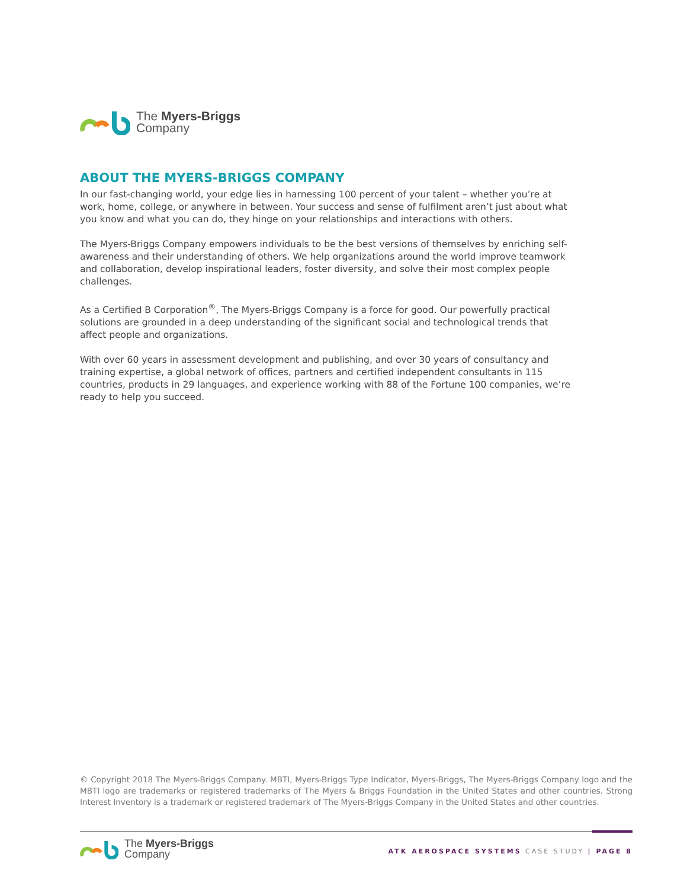The Myers-Briggs
Company
ABOUT THE MYERS-BRIGGS COMPANY
In our fast-changing world, your edge lies in harnessing 100 percent of your talent – whether you’re at work, home, college, or anywhere in between. Your success and sense of fulfilment aren’t just about what you know and what you can do, they hinge on your relationships and interactions with others.
The Myers-Briggs Company empowers individuals to be the best versions of themselves by enriching self-awareness and their understanding of others. We help organizations around the world improve teamwork and collaboration, develop inspirational leaders, foster diversity, and solve their most complex people challenges.
As a Certified B Corporation<sup>®</sup>, The Myers-Briggs Company is a force for good. Our powerfully practical solutions are grounded in a deep understanding of the significant social and technological trends that affect people and organizations.
With over 60 years in assessment development and publishing, and over 30 years of consultancy and training expertise, a global network of offices, partners and certified independent consultants in 115 countries, products in 29 languages, and experience working with 88 of the Fortune 100 companies, we’re ready to help you succeed.
© Copyright 2018 The Myers-Briggs Company. MBTI, Myers-Briggs Type Indicator, Myers-Briggs, The Myers-Briggs Company logo and the MBTI logo are trademarks or registered trademarks of The Myers & Briggs Foundation in the United States and other countries. Strong Interest Inventory is a trademark or registered trademark of The Myers-Briggs Company in the United States and other countries.
The Myers-Briggs
Company
ATK AEROSPACE SYSTEMS CASE STUDY | PAGE 8